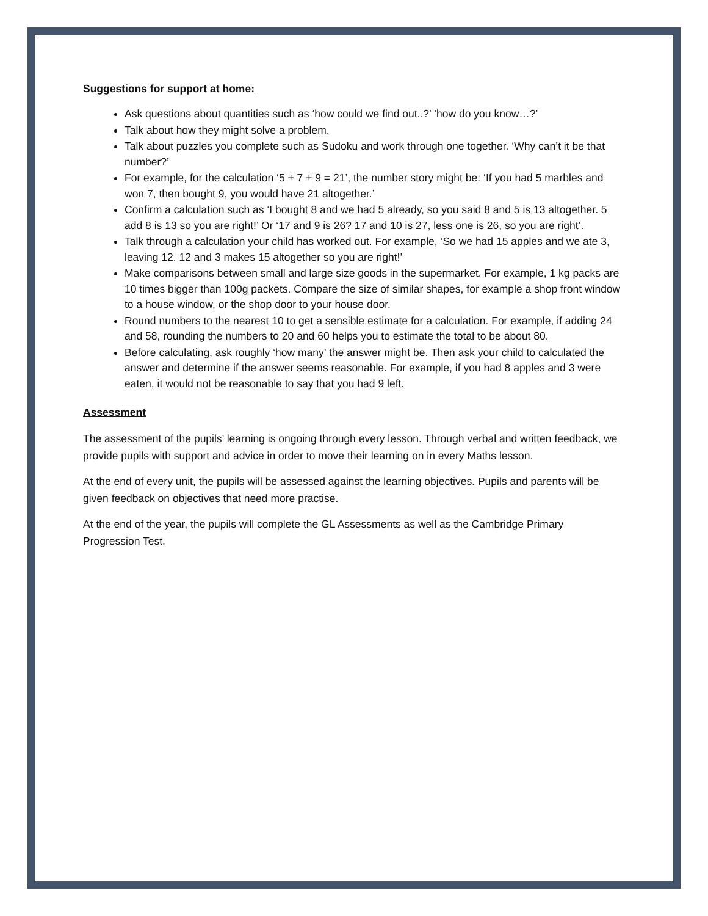Suggestions for support at home:
Ask questions about quantities such as ‘how could we find out..?’ ‘how do you know…?’
Talk about how they might solve a problem.
Talk about puzzles you complete such as Sudoku and work through one together. ‘Why can’t it be that number?’
For example, for the calculation ‘5 + 7 + 9 = 21’, the number story might be: ‘If you had 5 marbles and won 7, then bought 9, you would have 21 altogether.’
Confirm a calculation such as ‘I bought 8 and we had 5 already, so you said 8 and 5 is 13 altogether. 5 add 8 is 13 so you are right!’ Or ‘17 and 9 is 26? 17 and 10 is 27, less one is 26, so you are right’.
Talk through a calculation your child has worked out. For example, ‘So we had 15 apples and we ate 3, leaving 12. 12 and 3 makes 15 altogether so you are right!’
Make comparisons between small and large size goods in the supermarket. For example, 1 kg packs are 10 times bigger than 100g packets. Compare the size of similar shapes, for example a shop front window to a house window, or the shop door to your house door.
Round numbers to the nearest 10 to get a sensible estimate for a calculation. For example, if adding 24 and 58, rounding the numbers to 20 and 60 helps you to estimate the total to be about 80.
Before calculating, ask roughly ‘how many’ the answer might be. Then ask your child to calculated the answer and determine if the answer seems reasonable. For example, if you had 8 apples and 3 were eaten, it would not be reasonable to say that you had 9 left.
Assessment
The assessment of the pupils’ learning is ongoing through every lesson. Through verbal and written feedback, we provide pupils with support and advice in order to move their learning on in every Maths lesson.
At the end of every unit, the pupils will be assessed against the learning objectives. Pupils and parents will be given feedback on objectives that need more practise.
At the end of the year, the pupils will complete the GL Assessments as well as the Cambridge Primary Progression Test.